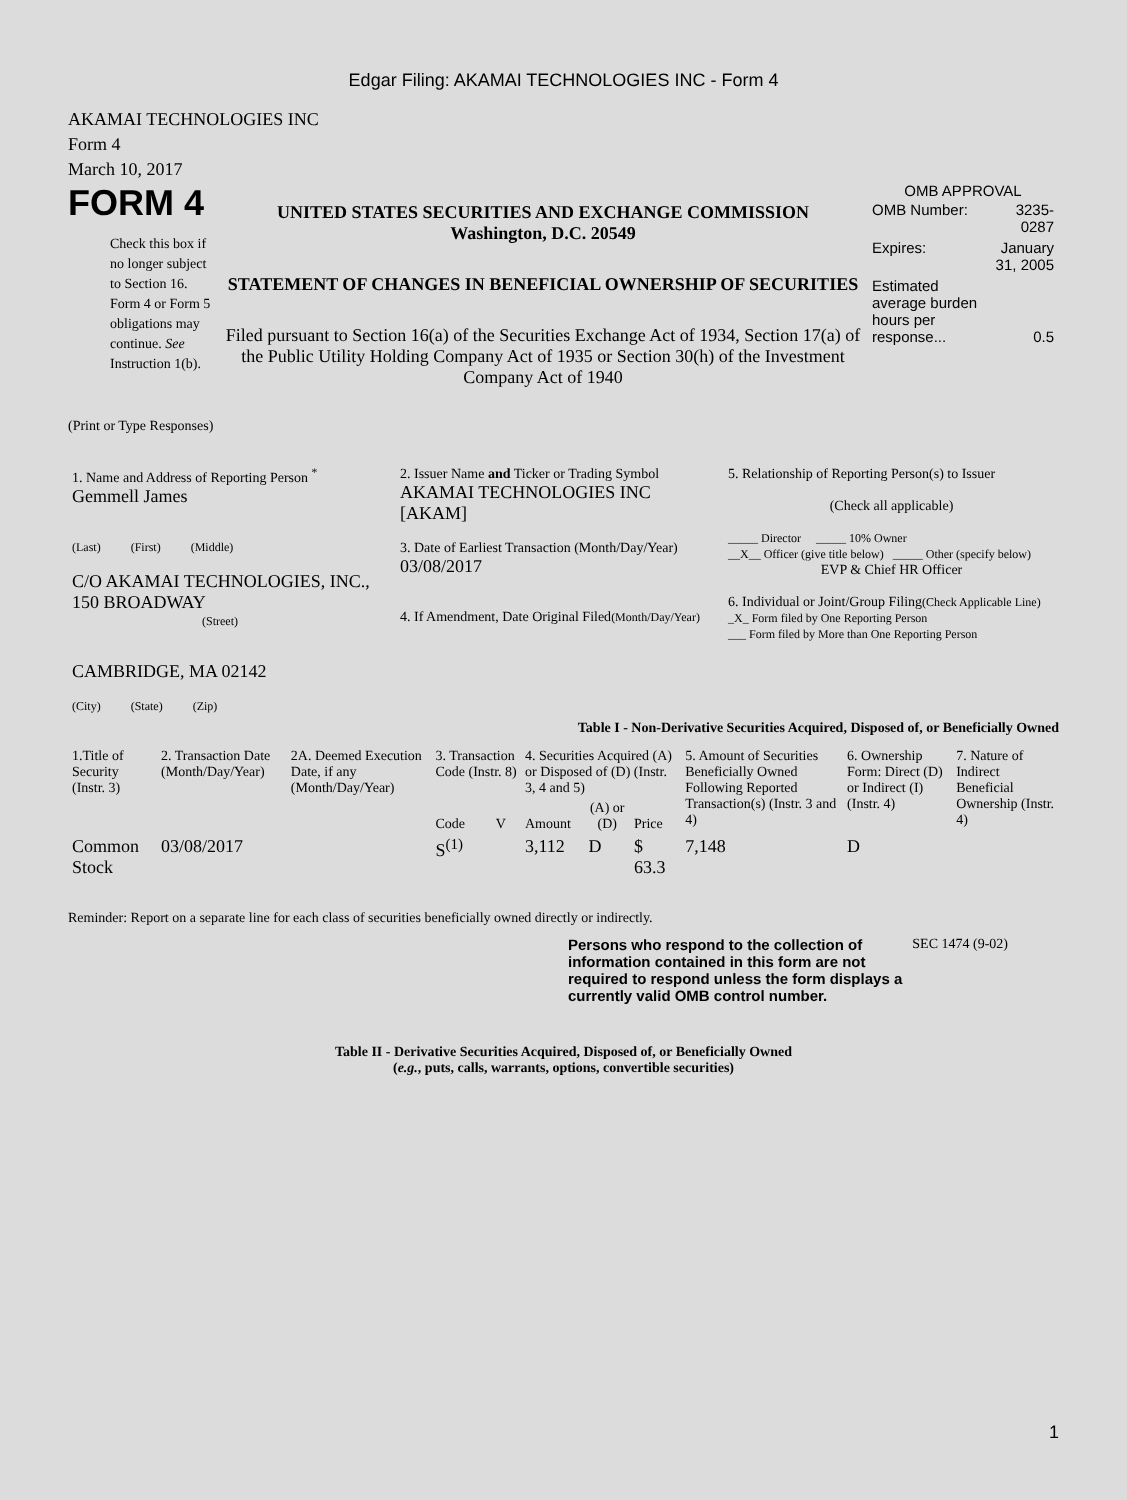Edgar Filing: AKAMAI TECHNOLOGIES INC - Form 4
AKAMAI TECHNOLOGIES INC
Form 4
March 10, 2017
FORM 4
Check this box if no longer subject to Section 16. Form 4 or Form 5 obligations may continue. See Instruction 1(b).
UNITED STATES SECURITIES AND EXCHANGE COMMISSION
Washington, D.C. 20549
STATEMENT OF CHANGES IN BENEFICIAL OWNERSHIP OF SECURITIES
Filed pursuant to Section 16(a) of the Securities Exchange Act of 1934, Section 17(a) of the Public Utility Holding Company Act of 1935 or Section 30(h) of the Investment Company Act of 1940
OMB APPROVAL
| OMB Number: | 3235-0287 |
| Expires: | January 31, 2005 |
| Estimated average burden hours per response... | 0.5 |
(Print or Type Responses)
| 1. Name and Address of Reporting Person <sup>*</sup> Gemmell James (Last) (First) (Middle) C/O AKAMAI TECHNOLOGIES, INC., 150 BROADWAY (Street) CAMBRIDGE, MA 02142 (City) (State) (Zip) | 2. Issuer Name and Ticker or Trading Symbol AKAMAI TECHNOLOGIES INC [AKAM] 3. Date of Earliest Transaction (Month/Day/Year) 03/08/2017 4. If Amendment, Date Original Filed (Month/Day/Year) | 5. Relationship of Reporting Person(s) to Issuer (Check all applicable) _____ Director _____ 10% Owner __X__ Officer (give title below) _____ Other (specify below) EVP & Chief HR Officer 6. Individual or Joint/Group Filing (Check Applicable Line) _X_ Form filed by One Reporting Person ___ Form filed by More than One Reporting Person |
Table I - Non-Derivative Securities Acquired, Disposed of, or Beneficially Owned
| 1.Title of Security (Instr. 3) | 2. Transaction Date (Month/Day/Year) | 2A. Deemed Execution Date, if any (Month/Day/Year) | 3. Transaction Code (Instr. 8) | | 4. Securities Acquired (A) or Disposed of (D) (Instr. 3, 4 and 5) | | | 5. Amount of Securities Beneficially Owned Following Reported Transaction(s) (Instr. 3 and 4) | 6. Ownership Form: Direct (D) or Indirect (I) (Instr. 4) | 7. Nature of Indirect Beneficial Ownership (Instr. 4) |
| | | | Code | V | Amount | (A) or (D) | Price | | | |
| Common Stock | 03/08/2017 | | S<sup>(1)</sup> | | 3,112 | D | $ 63.3 | 7,148 | D | |
Reminder: Report on a separate line for each class of securities beneficially owned directly or indirectly.
Persons who respond to the collection of information contained in this form are not required to respond unless the form displays a currently valid OMB control number.
SEC 1474 (9-02)
Table II - Derivative Securities Acquired, Disposed of, or Beneficially Owned
(e.g., puts, calls, warrants, options, convertible securities)
1